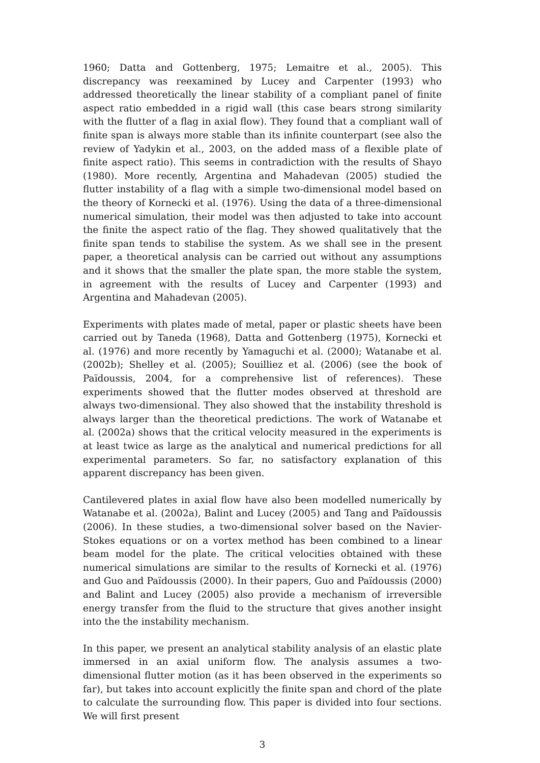1960; Datta and Gottenberg, 1975; Lemaitre et al., 2005). This discrepancy was reexamined by Lucey and Carpenter (1993) who addressed theoretically the linear stability of a compliant panel of finite aspect ratio embedded in a rigid wall (this case bears strong similarity with the flutter of a flag in axial flow). They found that a compliant wall of finite span is always more stable than its infinite counterpart (see also the review of Yadykin et al., 2003, on the added mass of a flexible plate of finite aspect ratio). This seems in contradiction with the results of Shayo (1980). More recently, Argentina and Mahadevan (2005) studied the flutter instability of a flag with a simple two-dimensional model based on the theory of Kornecki et al. (1976). Using the data of a three-dimensional numerical simulation, their model was then adjusted to take into account the finite the aspect ratio of the flag. They showed qualitatively that the finite span tends to stabilise the system. As we shall see in the present paper, a theoretical analysis can be carried out without any assumptions and it shows that the smaller the plate span, the more stable the system, in agreement with the results of Lucey and Carpenter (1993) and Argentina and Mahadevan (2005).
Experiments with plates made of metal, paper or plastic sheets have been carried out by Taneda (1968), Datta and Gottenberg (1975), Kornecki et al. (1976) and more recently by Yamaguchi et al. (2000); Watanabe et al. (2002b); Shelley et al. (2005); Souilliez et al. (2006) (see the book of Païdoussis, 2004, for a comprehensive list of references). These experiments showed that the flutter modes observed at threshold are always two-dimensional. They also showed that the instability threshold is always larger than the theoretical predictions. The work of Watanabe et al. (2002a) shows that the critical velocity measured in the experiments is at least twice as large as the analytical and numerical predictions for all experimental parameters. So far, no satisfactory explanation of this apparent discrepancy has been given.
Cantilevered plates in axial flow have also been modelled numerically by Watanabe et al. (2002a), Balint and Lucey (2005) and Tang and Païdoussis (2006). In these studies, a two-dimensional solver based on the Navier-Stokes equations or on a vortex method has been combined to a linear beam model for the plate. The critical velocities obtained with these numerical simulations are similar to the results of Kornecki et al. (1976) and Guo and Païdoussis (2000). In their papers, Guo and Païdoussis (2000) and Balint and Lucey (2005) also provide a mechanism of irreversible energy transfer from the fluid to the structure that gives another insight into the the instability mechanism.
In this paper, we present an analytical stability analysis of an elastic plate immersed in an axial uniform flow. The analysis assumes a two-dimensional flutter motion (as it has been observed in the experiments so far), but takes into account explicitly the finite span and chord of the plate to calculate the surrounding flow. This paper is divided into four sections. We will first present
3